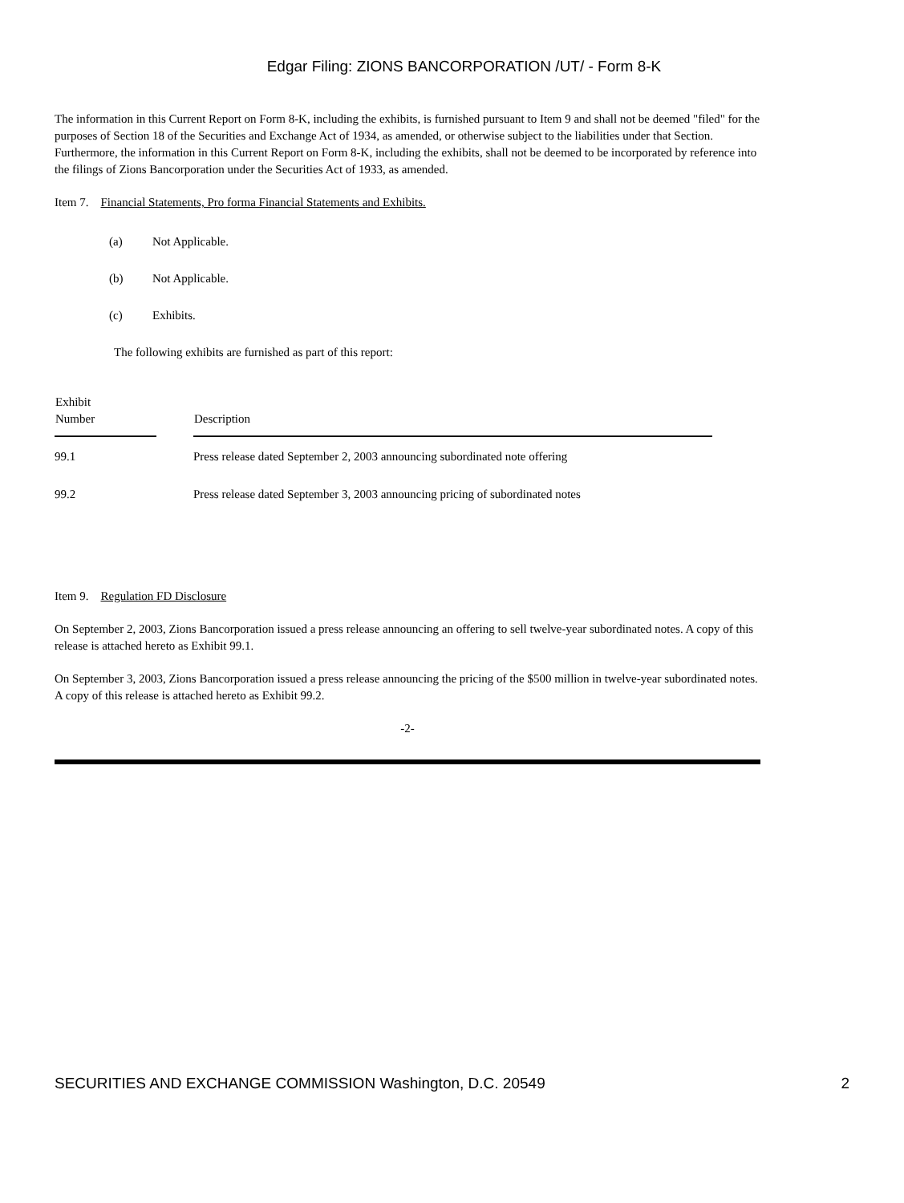Edgar Filing: ZIONS BANCORPORATION /UT/ - Form 8-K
The information in this Current Report on Form 8-K, including the exhibits, is furnished pursuant to Item 9 and shall not be deemed "filed" for the purposes of Section 18 of the Securities and Exchange Act of 1934, as amended, or otherwise subject to the liabilities under that Section. Furthermore, the information in this Current Report on Form 8-K, including the exhibits, shall not be deemed to be incorporated by reference into the filings of Zions Bancorporation under the Securities Act of 1933, as amended.
Item 7. Financial Statements, Pro forma Financial Statements and Exhibits.
(a) Not Applicable.
(b) Not Applicable.
(c) Exhibits.
The following exhibits are furnished as part of this report:
| Exhibit Number | | Description |
| --- | --- | --- |
| 99.1 | | Press release dated September 2, 2003 announcing subordinated note offering |
| 99.2 | | Press release dated September 3, 2003 announcing pricing of subordinated notes |
Item 9. Regulation FD Disclosure
On September 2, 2003, Zions Bancorporation issued a press release announcing an offering to sell twelve-year subordinated notes. A copy of this release is attached hereto as Exhibit 99.1.
On September 3, 2003, Zions Bancorporation issued a press release announcing the pricing of the $500 million in twelve-year subordinated notes. A copy of this release is attached hereto as Exhibit 99.2.
-2-
SECURITIES AND EXCHANGE COMMISSION Washington, D.C. 20549 2